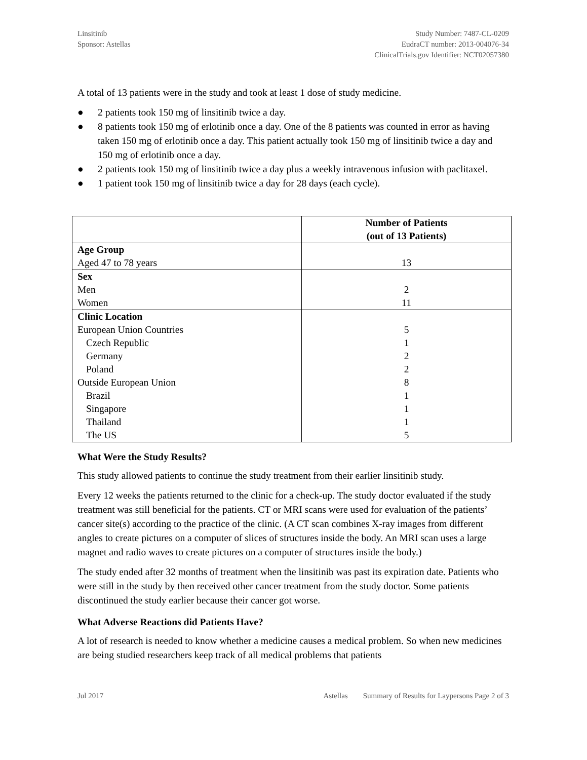Linsitinib
Sponsor: Astellas
Study Number: 7487-CL-0209
EudraCT number: 2013-004076-34
ClinicalTrials.gov Identifier: NCT02057380
A total of 13 patients were in the study and took at least 1 dose of study medicine.
● 2 patients took 150 mg of linsitinib twice a day.
● 8 patients took 150 mg of erlotinib once a day. One of the 8 patients was counted in error as having taken 150 mg of erlotinib once a day. This patient actually took 150 mg of linsitinib twice a day and 150 mg of erlotinib once a day.
● 2 patients took 150 mg of linsitinib twice a day plus a weekly intravenous infusion with paclitaxel.
● 1 patient took 150 mg of linsitinib twice a day for 28 days (each cycle).
| | Number of Patients (out of 13 Patients) |
| --- | --- |
| Age Group Aged 47 to 78 years | 13 |
| Sex Men Women | 2 11 |
| Clinic Location European Union Countries Czech Republic Germany Poland Outside European Union Brazil Singapore Thailand The US | 5 1 2 2 8 1 1 1 5 |
What Were the Study Results?
This study allowed patients to continue the study treatment from their earlier linsitinib study.
Every 12 weeks the patients returned to the clinic for a check-up. The study doctor evaluated if the study treatment was still beneficial for the patients. CT or MRI scans were used for evaluation of the patients’ cancer site(s) according to the practice of the clinic. (A CT scan combines X-ray images from different angles to create pictures on a computer of slices of structures inside the body. An MRI scan uses a large magnet and radio waves to create pictures on a computer of structures inside the body.)
The study ended after 32 months of treatment when the linsitinib was past its expiration date. Patients who were still in the study by then received other cancer treatment from the study doctor. Some patients discontinued the study earlier because their cancer got worse.
What Adverse Reactions did Patients Have?
A lot of research is needed to know whether a medicine causes a medical problem. So when new medicines are being studied researchers keep track of all medical problems that patients
Jul 2017 Astellas Summary of Results for Laypersons Page 2 of 3